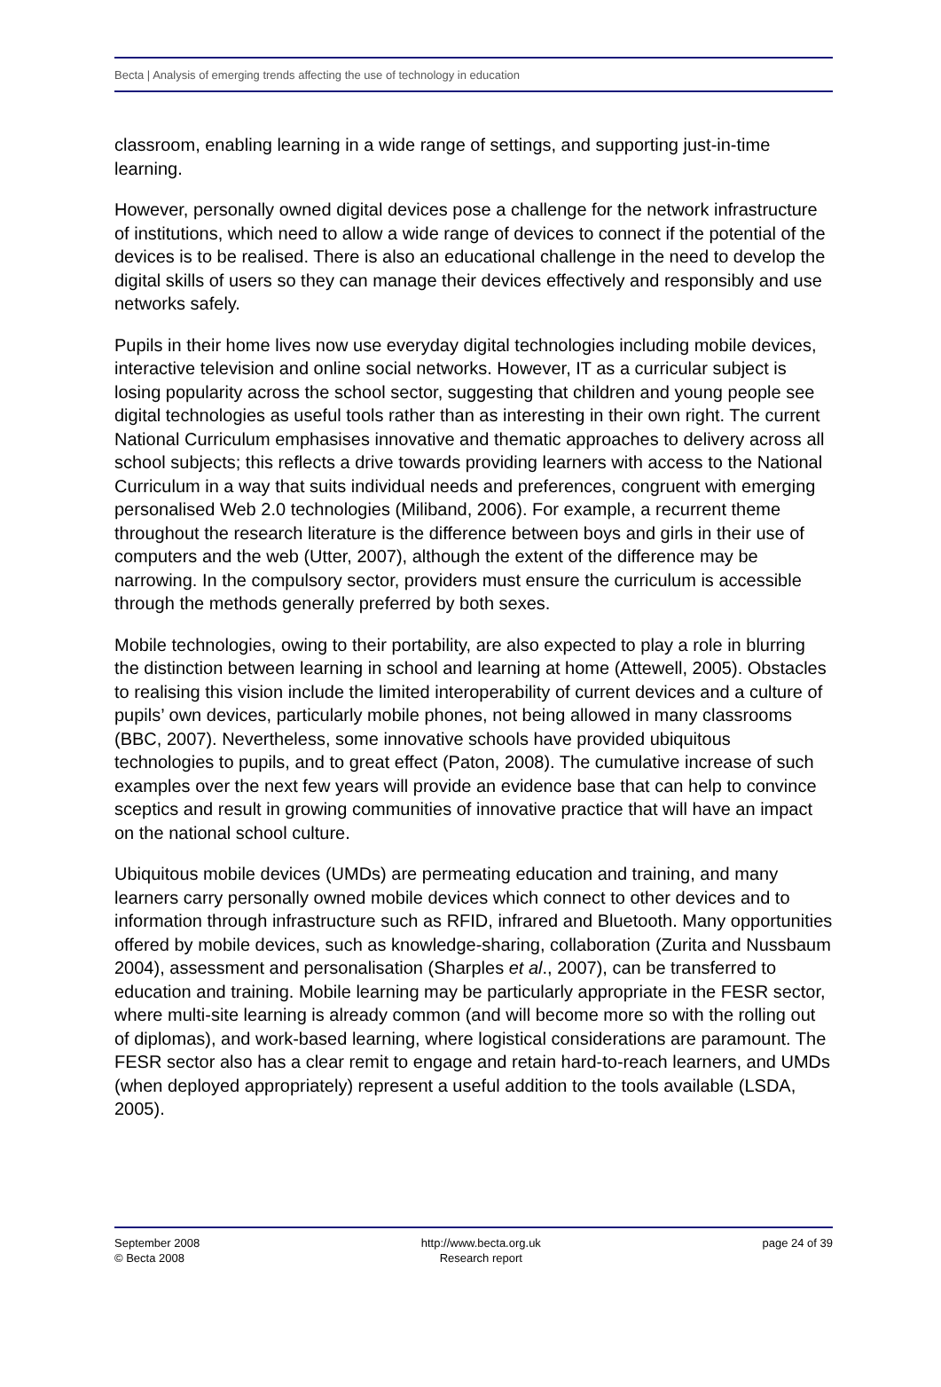Becta | Analysis of emerging trends affecting the use of technology in education
classroom, enabling learning in a wide range of settings, and supporting just-in-time learning.
However, personally owned digital devices pose a challenge for the network infrastructure of institutions, which need to allow a wide range of devices to connect if the potential of the devices is to be realised. There is also an educational challenge in the need to develop the digital skills of users so they can manage their devices effectively and responsibly and use networks safely.
Pupils in their home lives now use everyday digital technologies including mobile devices, interactive television and online social networks. However, IT as a curricular subject is losing popularity across the school sector, suggesting that children and young people see digital technologies as useful tools rather than as interesting in their own right. The current National Curriculum emphasises innovative and thematic approaches to delivery across all school subjects; this reflects a drive towards providing learners with access to the National Curriculum in a way that suits individual needs and preferences, congruent with emerging personalised Web 2.0 technologies (Miliband, 2006). For example, a recurrent theme throughout the research literature is the difference between boys and girls in their use of computers and the web (Utter, 2007), although the extent of the difference may be narrowing. In the compulsory sector, providers must ensure the curriculum is accessible through the methods generally preferred by both sexes.
Mobile technologies, owing to their portability, are also expected to play a role in blurring the distinction between learning in school and learning at home (Attewell, 2005). Obstacles to realising this vision include the limited interoperability of current devices and a culture of pupils’ own devices, particularly mobile phones, not being allowed in many classrooms (BBC, 2007). Nevertheless, some innovative schools have provided ubiquitous technologies to pupils, and to great effect (Paton, 2008). The cumulative increase of such examples over the next few years will provide an evidence base that can help to convince sceptics and result in growing communities of innovative practice that will have an impact on the national school culture.
Ubiquitous mobile devices (UMDs) are permeating education and training, and many learners carry personally owned mobile devices which connect to other devices and to information through infrastructure such as RFID, infrared and Bluetooth. Many opportunities offered by mobile devices, such as knowledge-sharing, collaboration (Zurita and Nussbaum 2004), assessment and personalisation (Sharples et al., 2007), can be transferred to education and training. Mobile learning may be particularly appropriate in the FESR sector, where multi-site learning is already common (and will become more so with the rolling out of diplomas), and work-based learning, where logistical considerations are paramount. The FESR sector also has a clear remit to engage and retain hard-to-reach learners, and UMDs (when deployed appropriately) represent a useful addition to the tools available (LSDA, 2005).
September 2008
© Becta 2008
http://www.becta.org.uk
Research report
page 24 of 39